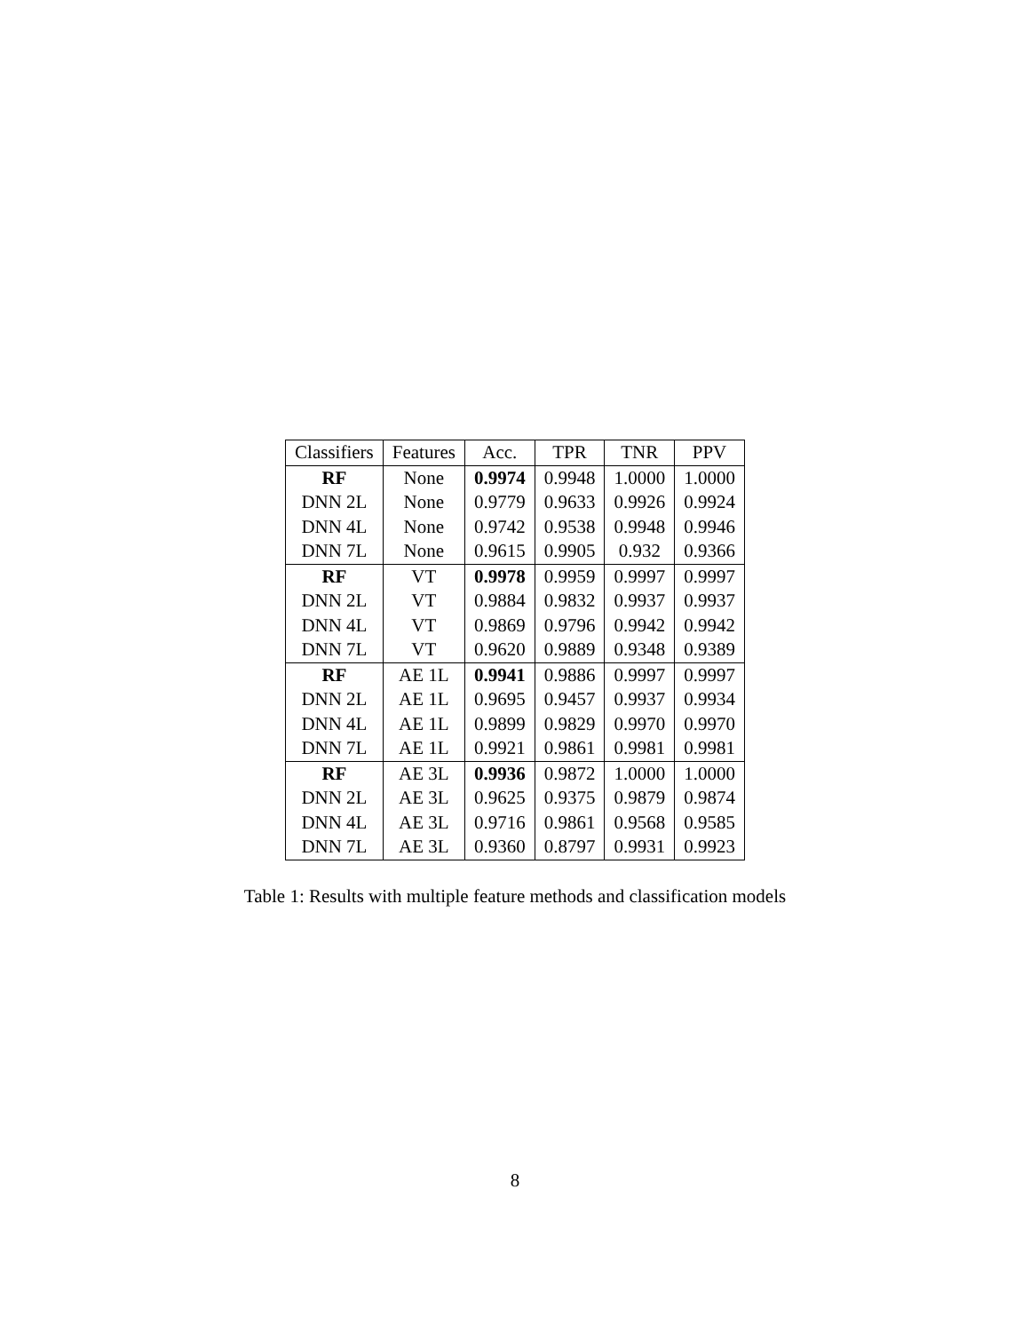| Classifiers | Features | Acc. | TPR | TNR | PPV |
| --- | --- | --- | --- | --- | --- |
| RF | None | 0.9974 | 0.9948 | 1.0000 | 1.0000 |
| DNN 2L | None | 0.9779 | 0.9633 | 0.9926 | 0.9924 |
| DNN 4L | None | 0.9742 | 0.9538 | 0.9948 | 0.9946 |
| DNN 7L | None | 0.9615 | 0.9905 | 0.932 | 0.9366 |
| RF | VT | 0.9978 | 0.9959 | 0.9997 | 0.9997 |
| DNN 2L | VT | 0.9884 | 0.9832 | 0.9937 | 0.9937 |
| DNN 4L | VT | 0.9869 | 0.9796 | 0.9942 | 0.9942 |
| DNN 7L | VT | 0.9620 | 0.9889 | 0.9348 | 0.9389 |
| RF | AE 1L | 0.9941 | 0.9886 | 0.9997 | 0.9997 |
| DNN 2L | AE 1L | 0.9695 | 0.9457 | 0.9937 | 0.9934 |
| DNN 4L | AE 1L | 0.9899 | 0.9829 | 0.9970 | 0.9970 |
| DNN 7L | AE 1L | 0.9921 | 0.9861 | 0.9981 | 0.9981 |
| RF | AE 3L | 0.9936 | 0.9872 | 1.0000 | 1.0000 |
| DNN 2L | AE 3L | 0.9625 | 0.9375 | 0.9879 | 0.9874 |
| DNN 4L | AE 3L | 0.9716 | 0.9861 | 0.9568 | 0.9585 |
| DNN 7L | AE 3L | 0.9360 | 0.8797 | 0.9931 | 0.9923 |
Table 1: Results with multiple feature methods and classification models
8